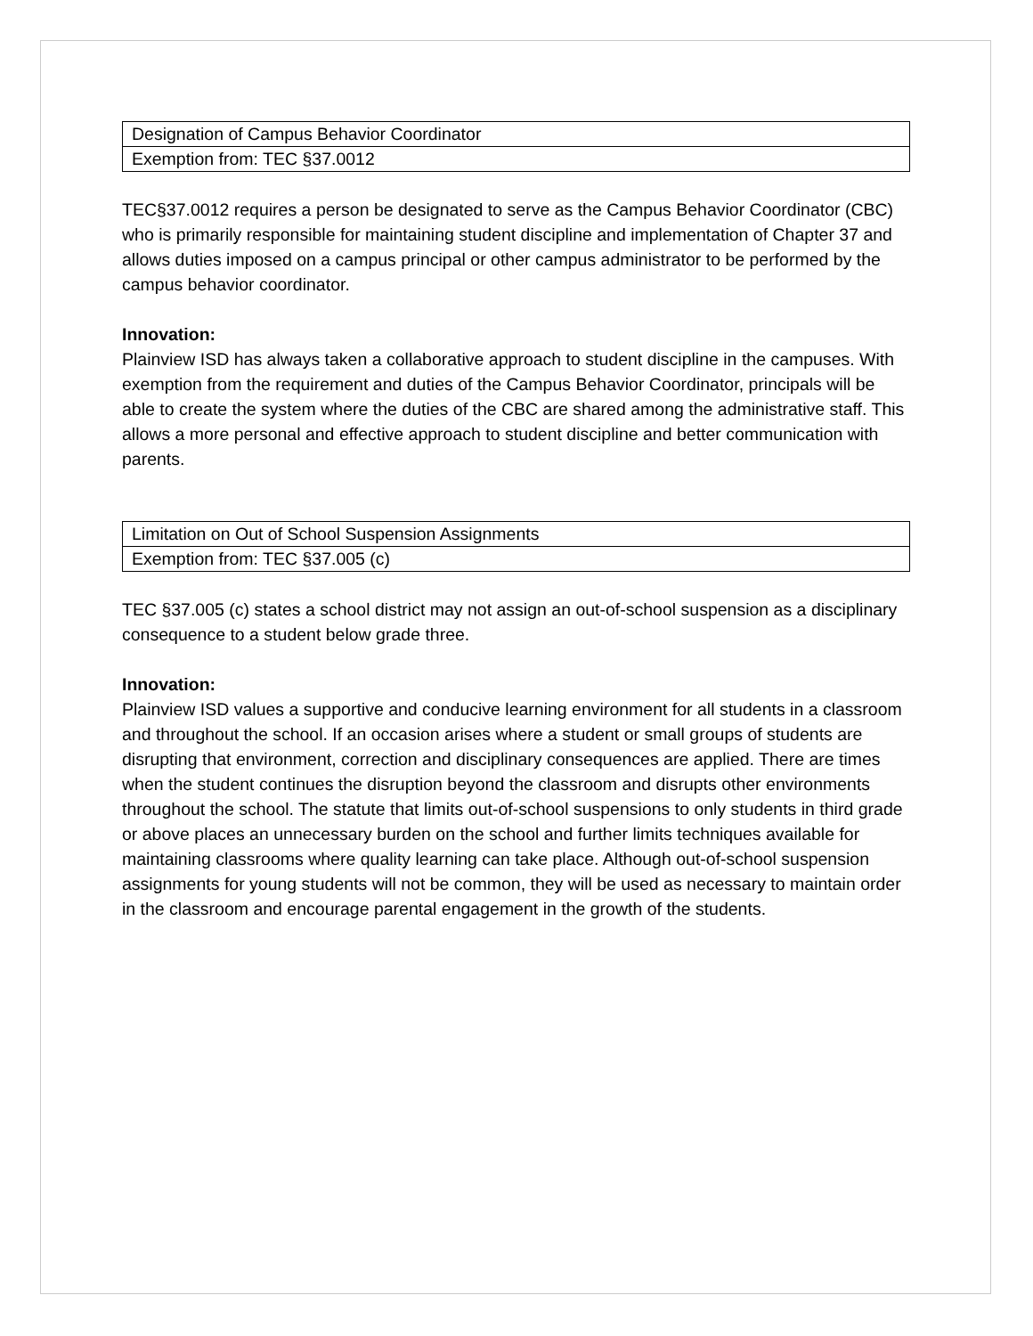| Designation of Campus Behavior Coordinator |
| Exemption from: TEC §37.0012 |
TEC§37.0012 requires a person be designated to serve as the Campus Behavior Coordinator (CBC) who is primarily responsible for maintaining student discipline and implementation of Chapter 37 and allows duties imposed on a campus principal or other campus administrator to be performed by the campus behavior coordinator.
Innovation:
Plainview ISD has always taken a collaborative approach to student discipline in the campuses. With exemption from the requirement and duties of the Campus Behavior Coordinator, principals will be able to create the system where the duties of the CBC are shared among the administrative staff. This allows a more personal and effective approach to student discipline and better communication with parents.
| Limitation on Out of School Suspension Assignments |
| Exemption from: TEC §37.005 (c) |
TEC §37.005 (c) states a school district may not assign an out-of-school suspension as a disciplinary consequence to a student below grade three.
Innovation:
Plainview ISD values a supportive and conducive learning environment for all students in a classroom and throughout the school. If an occasion arises where a student or small groups of students are disrupting that environment, correction and disciplinary consequences are applied. There are times when the student continues the disruption beyond the classroom and disrupts other environments throughout the school. The statute that limits out-of-school suspensions to only students in third grade or above places an unnecessary burden on the school and further limits techniques available for maintaining classrooms where quality learning can take place. Although out-of-school suspension assignments for young students will not be common, they will be used as necessary to maintain order in the classroom and encourage parental engagement in the growth of the students.